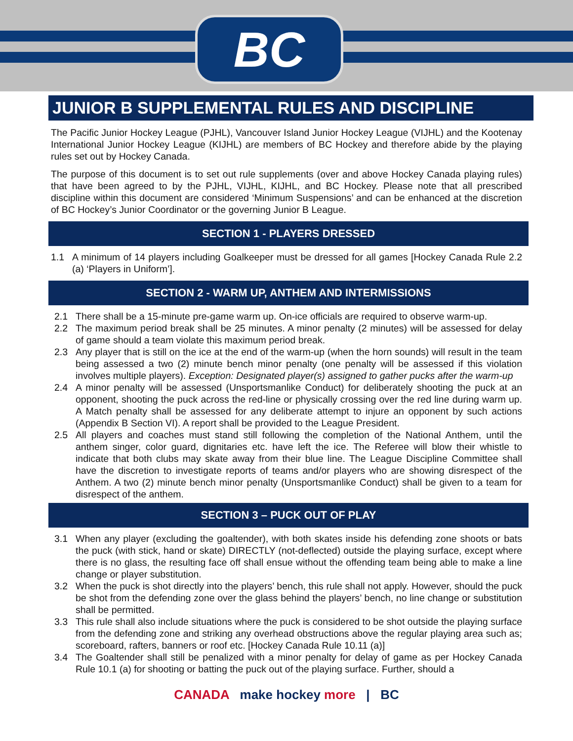BC
JUNIOR B SUPPLEMENTAL RULES AND DISCIPLINE
The Pacific Junior Hockey League (PJHL), Vancouver Island Junior Hockey League (VIJHL) and the Kootenay International Junior Hockey League (KIJHL) are members of BC Hockey and therefore abide by the playing rules set out by Hockey Canada.
The purpose of this document is to set out rule supplements (over and above Hockey Canada playing rules) that have been agreed to by the PJHL, VIJHL, KIJHL, and BC Hockey. Please note that all prescribed discipline within this document are considered ‘Minimum Suspensions’ and can be enhanced at the discretion of BC Hockey’s Junior Coordinator or the governing Junior B League.
SECTION 1 - PLAYERS DRESSED
1.1 A minimum of 14 players including Goalkeeper must be dressed for all games [Hockey Canada Rule 2.2 (a) ‘Players in Uniform’].
SECTION 2 - WARM UP, ANTHEM AND INTERMISSIONS
2.1 There shall be a 15-minute pre-game warm up. On-ice officials are required to observe warm-up.
2.2 The maximum period break shall be 25 minutes. A minor penalty (2 minutes) will be assessed for delay of game should a team violate this maximum period break.
2.3 Any player that is still on the ice at the end of the warm-up (when the horn sounds) will result in the team being assessed a two (2) minute bench minor penalty (one penalty will be assessed if this violation involves multiple players). Exception: Designated player(s) assigned to gather pucks after the warm-up
2.4 A minor penalty will be assessed (Unsportsmanlike Conduct) for deliberately shooting the puck at an opponent, shooting the puck across the red-line or physically crossing over the red line during warm up. A Match penalty shall be assessed for any deliberate attempt to injure an opponent by such actions (Appendix B Section VI). A report shall be provided to the League President.
2.5 All players and coaches must stand still following the completion of the National Anthem, until the anthem singer, color guard, dignitaries etc. have left the ice. The Referee will blow their whistle to indicate that both clubs may skate away from their blue line. The League Discipline Committee shall have the discretion to investigate reports of teams and/or players who are showing disrespect of the Anthem. A two (2) minute bench minor penalty (Unsportsmanlike Conduct) shall be given to a team for disrespect of the anthem.
SECTION 3 – PUCK OUT OF PLAY
3.1 When any player (excluding the goaltender), with both skates inside his defending zone shoots or bats the puck (with stick, hand or skate) DIRECTLY (not-deflected) outside the playing surface, except where there is no glass, the resulting face off shall ensue without the offending team being able to make a line change or player substitution.
3.2 When the puck is shot directly into the players’ bench, this rule shall not apply. However, should the puck be shot from the defending zone over the glass behind the players’ bench, no line change or substitution shall be permitted.
3.3 This rule shall also include situations where the puck is considered to be shot outside the playing surface from the defending zone and striking any overhead obstructions above the regular playing area such as; scoreboard, rafters, banners or roof etc. [Hockey Canada Rule 10.11 (a)]
3.4 The Goaltender shall still be penalized with a minor penalty for delay of game as per Hockey Canada Rule 10.1 (a) for shooting or batting the puck out of the playing surface. Further, should a
CANADA make hockey more | BC